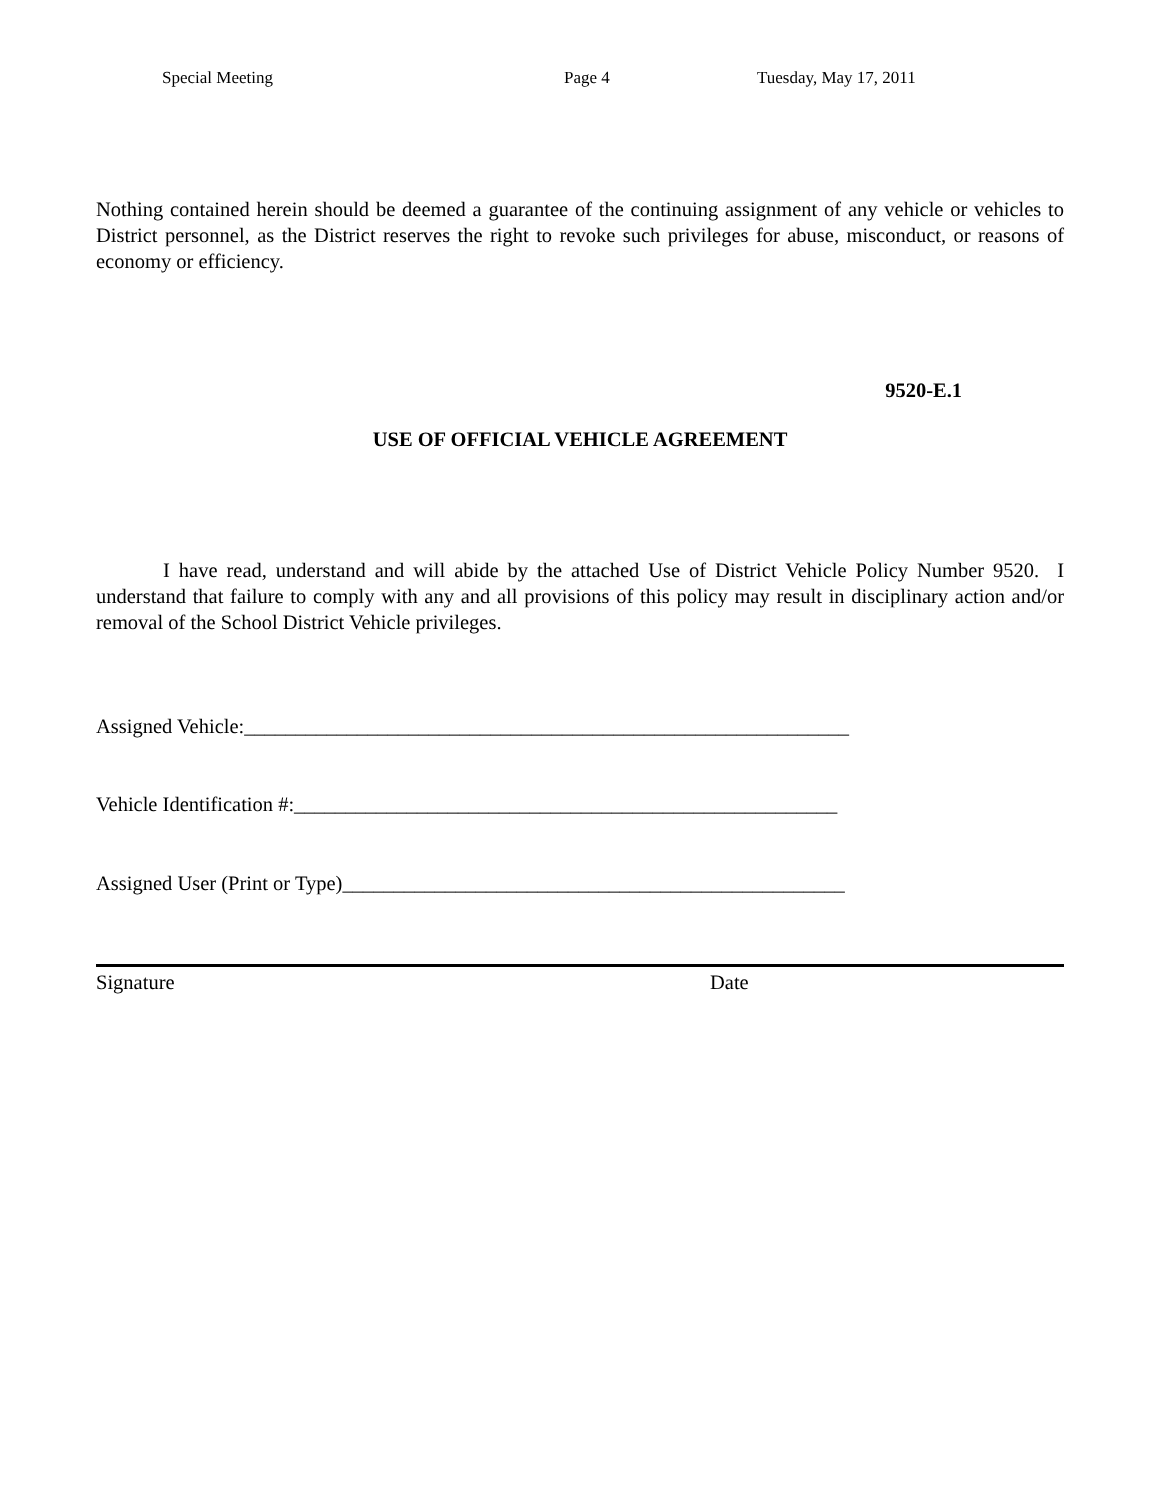Special Meeting Page 4 Tuesday, May 17, 2011
Nothing contained herein should be deemed a guarantee of the continuing assignment of any vehicle or vehicles to District personnel, as the District reserves the right to revoke such privileges for abuse, misconduct, or reasons of economy or efficiency.
9520-E.1
USE OF OFFICIAL VEHICLE AGREEMENT
I have read, understand and will abide by the attached Use of District Vehicle Policy Number 9520. I understand that failure to comply with any and all provisions of this policy may result in disciplinary action and/or removal of the School District Vehicle privileges.
Assigned Vehicle:___________________________________________________________
Vehicle Identification #:_____________________________________________________
Assigned User (Print or Type)_________________________________________________
Signature Date